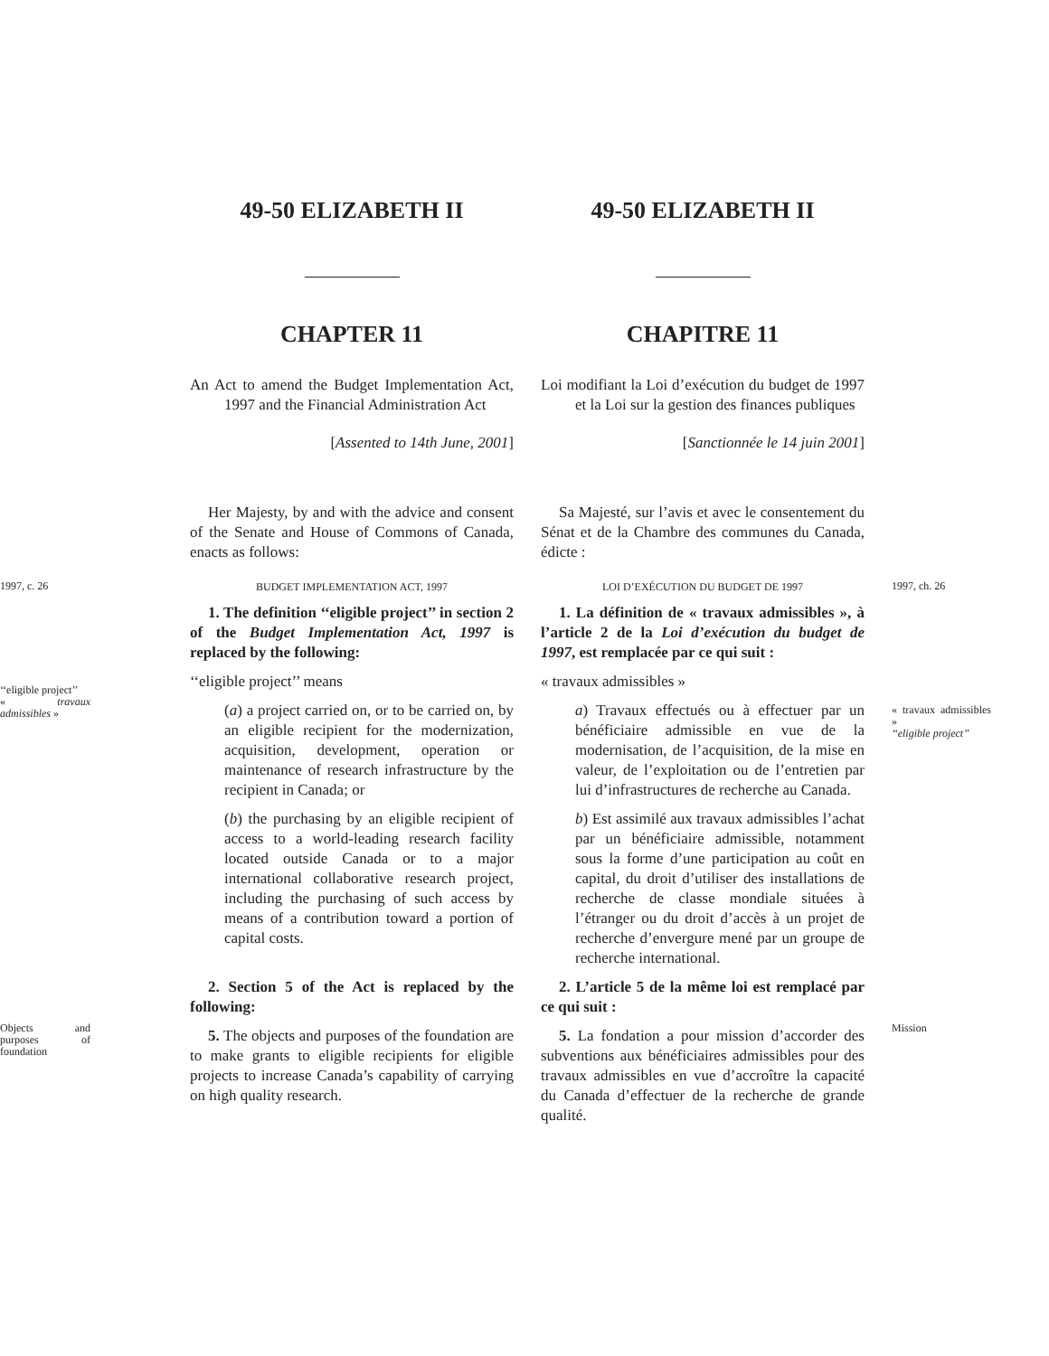49-50 ELIZABETH II
CHAPTER 11
49-50 ELIZABETH II
CHAPITRE 11
An Act to amend the Budget Implementation Act, 1997 and the Financial Administration Act
[Assented to 14th June, 2001]
Loi modifiant la Loi d’exécution du budget de 1997 et la Loi sur la gestion des finances publiques
[Sanctionnée le 14 juin 2001]
Her Majesty, by and with the advice and consent of the Senate and House of Commons of Canada, enacts as follows:
Sa Majesté, sur l’avis et avec le consentement du Sénat et de la Chambre des communes du Canada, édicte :
1997, c. 26
BUDGET IMPLEMENTATION ACT, 1997
LOI D’EXÉCUTION DU BUDGET DE 1997
1997, ch. 26
‘‘eligible project’’
« travaux admissibles »
1. The definition ‘‘eligible project’’ in section 2 of the Budget Implementation Act, 1997 is replaced by the following:
‘‘eligible project’’ means
(a) a project carried on, or to be carried on, by an eligible recipient for the modernization, acquisition, development, operation or maintenance of research infrastructure by the recipient in Canada; or
(b) the purchasing by an eligible recipient of access to a world-leading research facility located outside Canada or to a major international collaborative research project, including the purchasing of such access by means of a contribution toward a portion of capital costs.
1. La définition de « travaux admissibles », à l’article 2 de la Loi d’exécution du budget de 1997, est remplacée par ce qui suit :
« travaux admissibles »
a) Travaux effectués ou à effectuer par un bénéficiaire admissible en vue de la modernisation, de l’acquisition, de la mise en valeur, de l’exploitation ou de l’entretien par lui d’infrastructures de recherche au Canada.
b) Est assimilé aux travaux admissibles l’achat par un bénéficiaire admissible, notamment sous la forme d’une participation au coût en capital, du droit d’utiliser des installations de recherche de classe mondiale situées à l’étranger ou du droit d’accès à un projet de recherche d’envergure mené par un groupe de recherche international.
« travaux admissibles »
‘‘eligible project’’
Objects and purposes of foundation
2. Section 5 of the Act is replaced by the following:
5. The objects and purposes of the foundation are to make grants to eligible recipients for eligible projects to increase Canada’s capability of carrying on high quality research.
2. L’article 5 de la même loi est remplacé par ce qui suit :
5. La fondation a pour mission d’accorder des subventions aux bénéficiaires admissibles pour des travaux admissibles en vue d’accroître la capacité du Canada d’effectuer de la recherche de grande qualité.
Mission